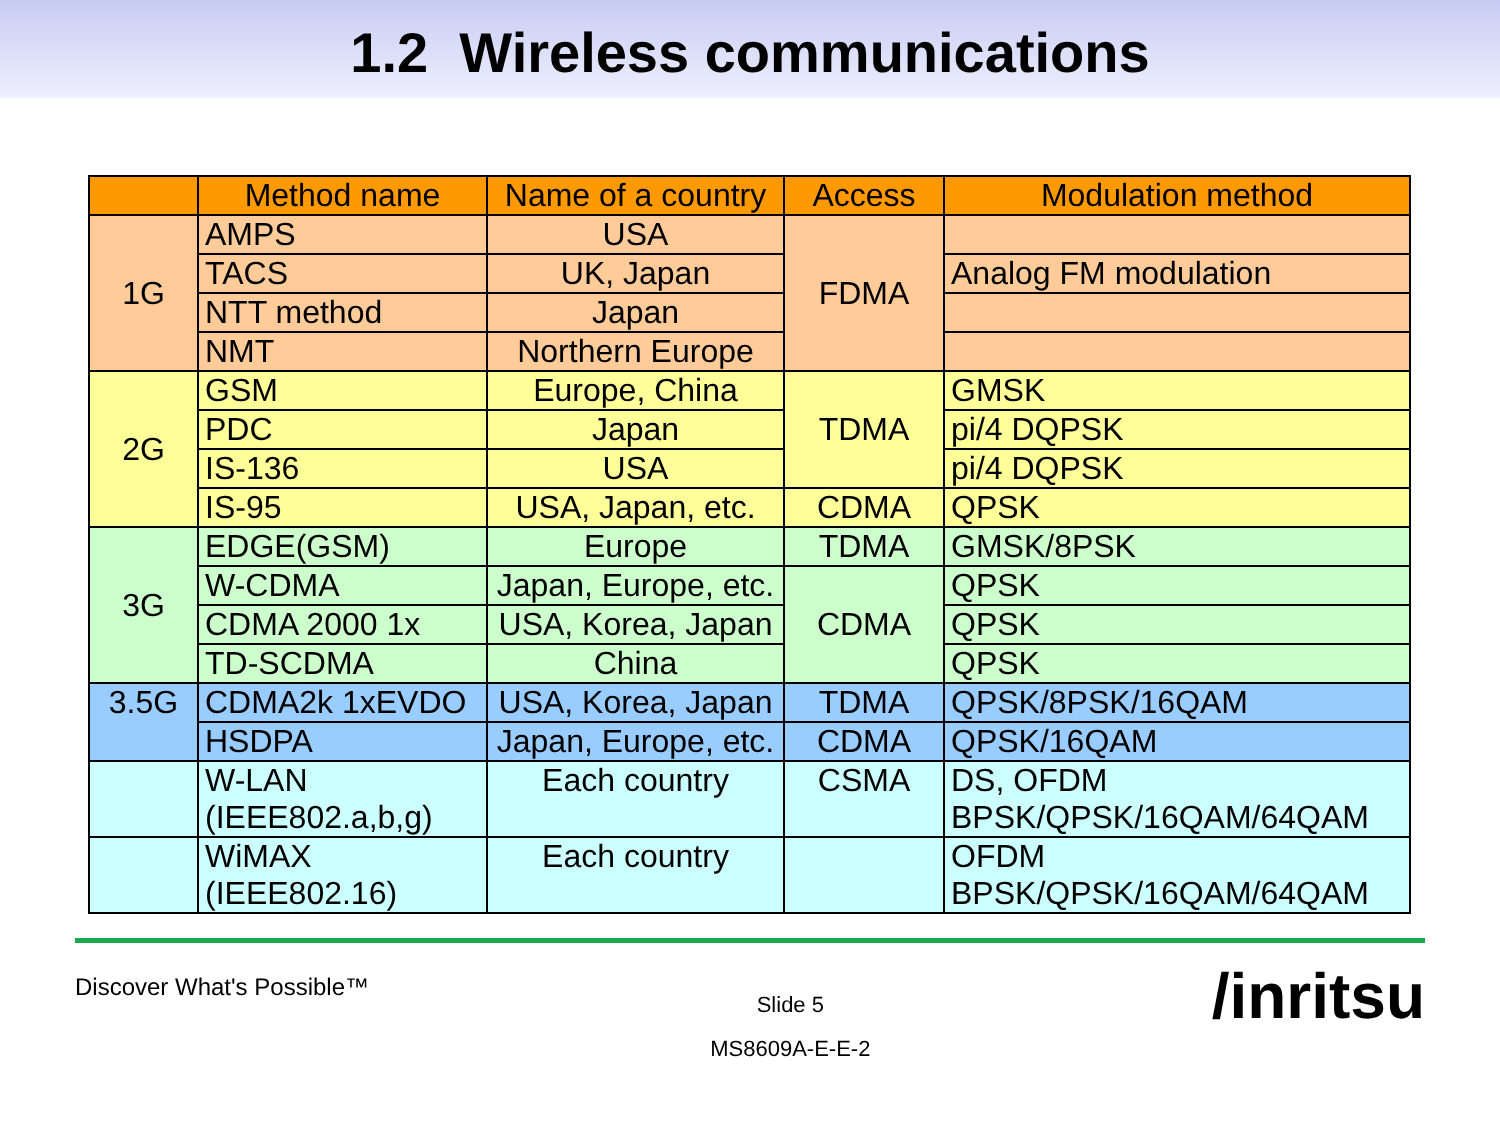1.2 Wireless communications
| | Method name | Name of a country | Access | Modulation method |
| --- | --- | --- | --- | --- |
| 1G | AMPS | USA | FDMA | |
| | TACS | UK, Japan | | Analog FM modulation |
| | NTT method | Japan | | |
| | NMT | Northern Europe | | |
| 2G | GSM | Europe, China | TDMA | GMSK |
| | PDC | Japan | | pi/4 DQPSK |
| | IS-136 | USA | | pi/4 DQPSK |
| | IS-95 | USA, Japan, etc. | CDMA | QPSK |
| 3G | EDGE(GSM) | Europe | TDMA | GMSK/8PSK |
| | W-CDMA | Japan, Europe, etc. | CDMA | QPSK |
| | CDMA 2000 1x | USA, Korea, Japan | | QPSK |
| | TD-SCDMA | China | | QPSK |
| 3.5G | CDMA2k 1xEVDO | USA, Korea, Japan | TDMA | QPSK/8PSK/16QAM |
| | HSDPA | Japan, Europe, etc. | CDMA | QPSK/16QAM |
| | W-LAN (IEEE802.a,b,g) | Each country | CSMA | DS, OFDM BPSK/QPSK/16QAM/64QAM |
| | WiMAX (IEEE802.16) | Each country | | OFDM BPSK/QPSK/16QAM/64QAM |
Discover What's Possible™
Slide 5
MS8609A-E-E-2
/inritsu